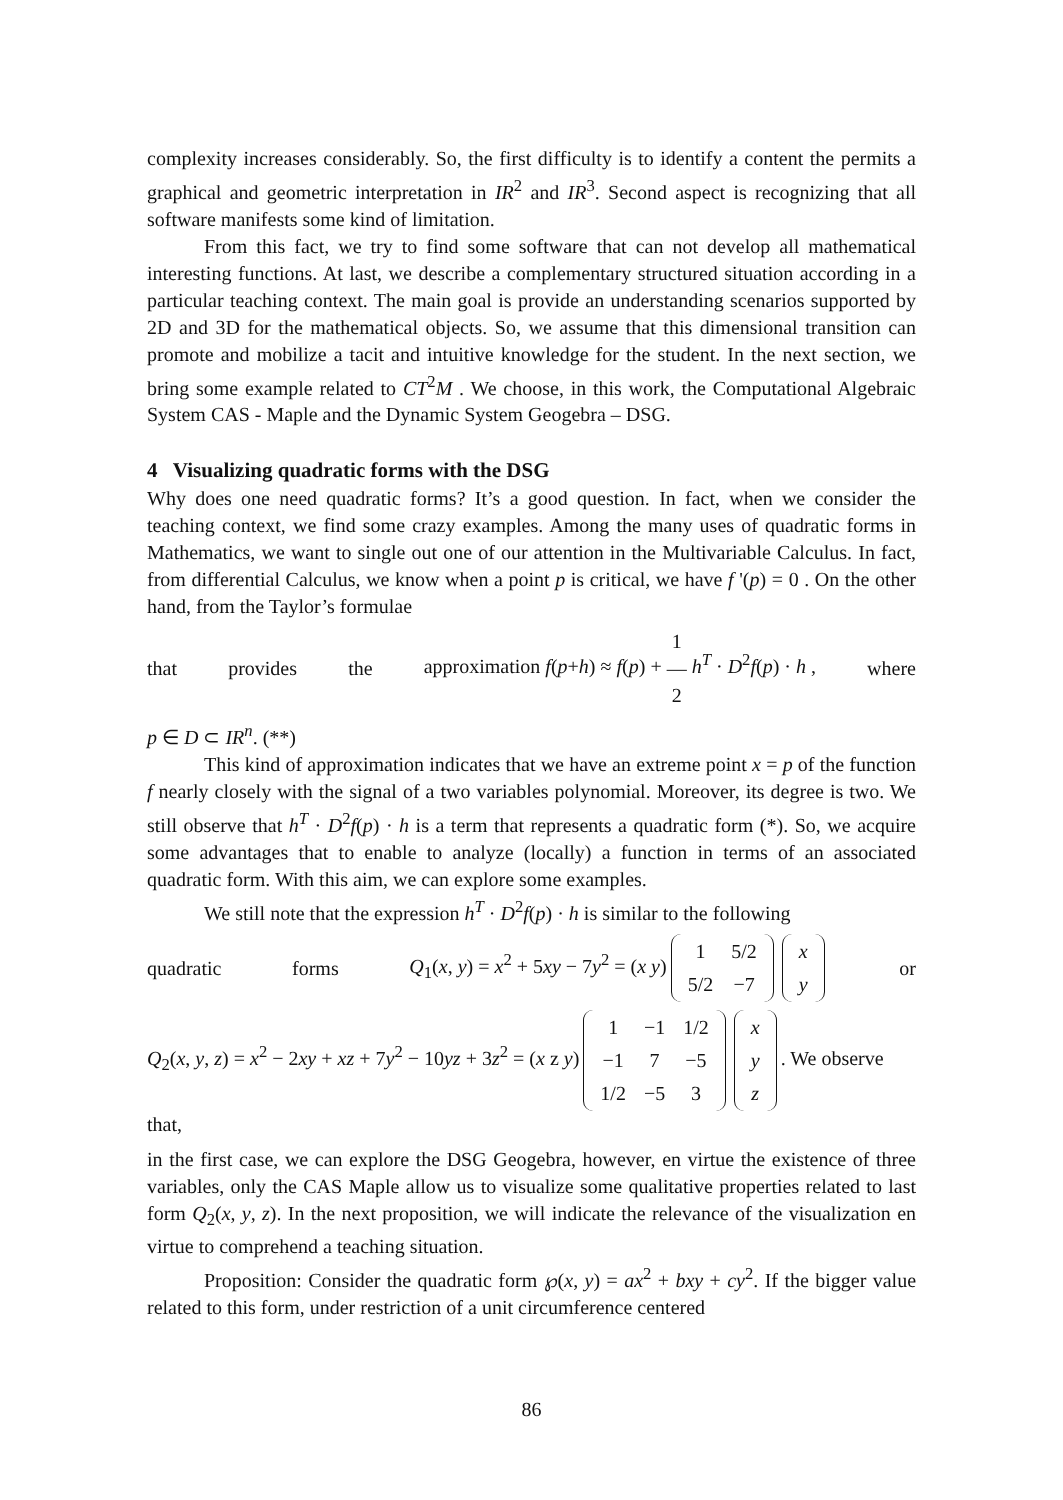complexity increases considerably. So, the first difficulty is to identify a content the permits a graphical and geometric interpretation in IR<sup>2</sup> and IR<sup>3</sup>. Second aspect is recognizing that all software manifests some kind of limitation.
From this fact, we try to find some software that can not develop all mathematical interesting functions. At last, we describe a complementary structured situation according in a particular teaching context. The main goal is provide an understanding scenarios supported by 2D and 3D for the mathematical objects. So, we assume that this dimensional transition can promote and mobilize a tacit and intuitive knowledge for the student. In the next section, we bring some example related to CT<sup>2</sup>M . We choose, in this work, the Computational Algebraic System CAS - Maple and the Dynamic System Geogebra – DSG.
4 Visualizing quadratic forms with the DSG
Why does one need quadratic forms? It’s a good question. In fact, when we consider the teaching context, we find some crazy examples. Among the many uses of quadratic forms in Mathematics, we want to single out one of our attention in the Multivariable Calculus. In fact, from differential Calculus, we know when a point p is critical, we have f '(p) = 0 . On the other hand, from the Taylor’s formulae
that provides the approximation f(p+h) ≈ f(p) + 1
―
2 h<sup>T</sup> · D<sup>2</sup>f(p) · h , where
p ∈ D ⊂ IR<sup>n</sup>. (**)
This kind of approximation indicates that we have an extreme point x = p of the function f nearly closely with the signal of a two variables polynomial. Moreover, its degree is two. We still observe that h<sup>T</sup> · D<sup>2</sup>f(p) · h is a term that represents a quadratic form (*). So, we acquire some advantages that to enable to analyze (locally) a function in terms of an associated quadratic form. With this aim, we can explore some examples.
We still note that the expression h<sup>T</sup> · D<sup>2</sup>f(p) · h is similar to the following
quadratic forms Q<sub>1</sub>(x, y) = x<sup>2</sup> + 5xy − 7y<sup>2</sup> = (x y)
| 1 | 5/2 |
| 5/2 | −7 |
| x |
| y |
or
Q<sub>2</sub>(x, y, z) = x<sup>2</sup> − 2xy + xz + 7y<sup>2</sup> − 10yz + 3z<sup>2</sup> = (x z y)
| 1 | −1 | 1/2 |
| −1 | 7 | −5 |
| 1/2 | −5 | 3 |
| x |
| y |
| z |
. We observe that,
in the first case, we can explore the DSG Geogebra, however, en virtue the existence of three variables, only the CAS Maple allow us to visualize some qualitative properties related to last form Q<sub>2</sub>(x, y, z). In the next proposition, we will indicate the relevance of the visualization en virtue to comprehend a teaching situation.
Proposition: Consider the quadratic form ℘(x, y) = ax<sup>2</sup> + bxy + cy<sup>2</sup>. If the bigger value related to this form, under restriction of a unit circumference centered
86